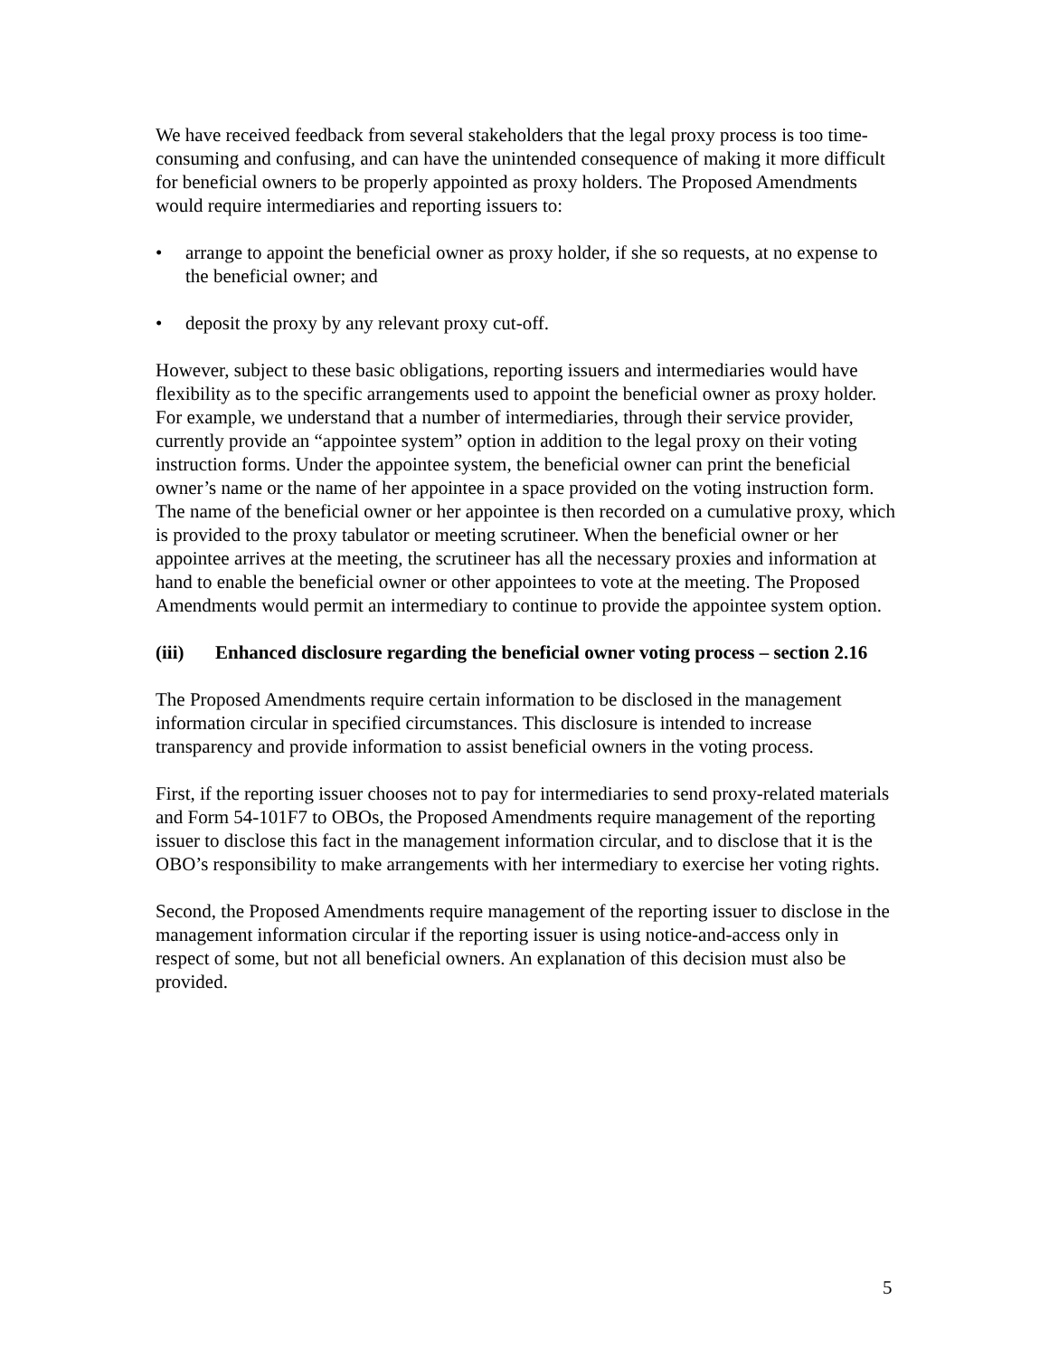We have received feedback from several stakeholders that the legal proxy process is too time-consuming and confusing, and can have the unintended consequence of making it more difficult for beneficial owners to be properly appointed as proxy holders. The Proposed Amendments would require intermediaries and reporting issuers to:
• arrange to appoint the beneficial owner as proxy holder, if she so requests, at no expense to the beneficial owner; and
• deposit the proxy by any relevant proxy cut-off.
However, subject to these basic obligations, reporting issuers and intermediaries would have flexibility as to the specific arrangements used to appoint the beneficial owner as proxy holder. For example, we understand that a number of intermediaries, through their service provider, currently provide an “appointee system” option in addition to the legal proxy on their voting instruction forms. Under the appointee system, the beneficial owner can print the beneficial owner’s name or the name of her appointee in a space provided on the voting instruction form. The name of the beneficial owner or her appointee is then recorded on a cumulative proxy, which is provided to the proxy tabulator or meeting scrutineer. When the beneficial owner or her appointee arrives at the meeting, the scrutineer has all the necessary proxies and information at hand to enable the beneficial owner or other appointees to vote at the meeting. The Proposed Amendments would permit an intermediary to continue to provide the appointee system option.
(iii) Enhanced disclosure regarding the beneficial owner voting process – section 2.16
The Proposed Amendments require certain information to be disclosed in the management information circular in specified circumstances. This disclosure is intended to increase transparency and provide information to assist beneficial owners in the voting process.
First, if the reporting issuer chooses not to pay for intermediaries to send proxy-related materials and Form 54-101F7 to OBOs, the Proposed Amendments require management of the reporting issuer to disclose this fact in the management information circular, and to disclose that it is the OBO’s responsibility to make arrangements with her intermediary to exercise her voting rights.
Second, the Proposed Amendments require management of the reporting issuer to disclose in the management information circular if the reporting issuer is using notice-and-access only in respect of some, but not all beneficial owners. An explanation of this decision must also be provided.
5